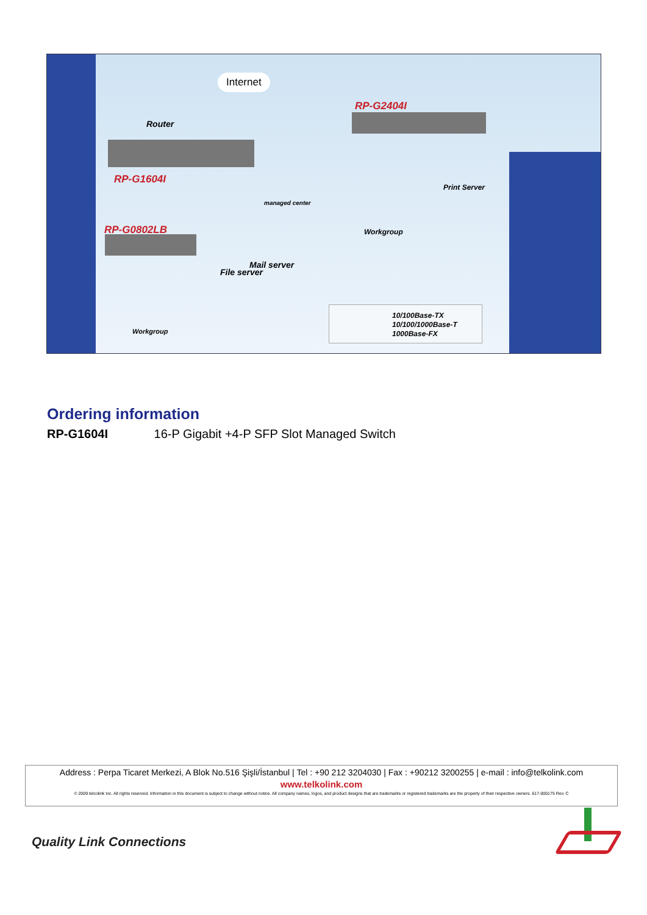Internet
Router
RP-G1604I
RP-G2404I
RP-G0802LB
managed center
Print Server
Mail server
File server
Workgroup
Workgroup
10/100Base-TX
10/100/1000Base-T
1000Base-FX
Ordering information
RP-G1604I 16-P Gigabit +4-P SFP Slot Managed Switch
Address : Perpa Ticaret Merkezi, A Blok No.516 Şişli/İstanbul | Tel : +90 212 3204030 | Fax : +90212 3200255 | e-mail : info@telkolink.com
www.telkolink.com
© 2009 telcolink Inc. All rights reserved. Information in this document is subject to change without notice. All company names, logos, and product designs that are trademarks or registered trademarks are the property of their respective owners. 617-000175 Rev. C
Quality Link Connections